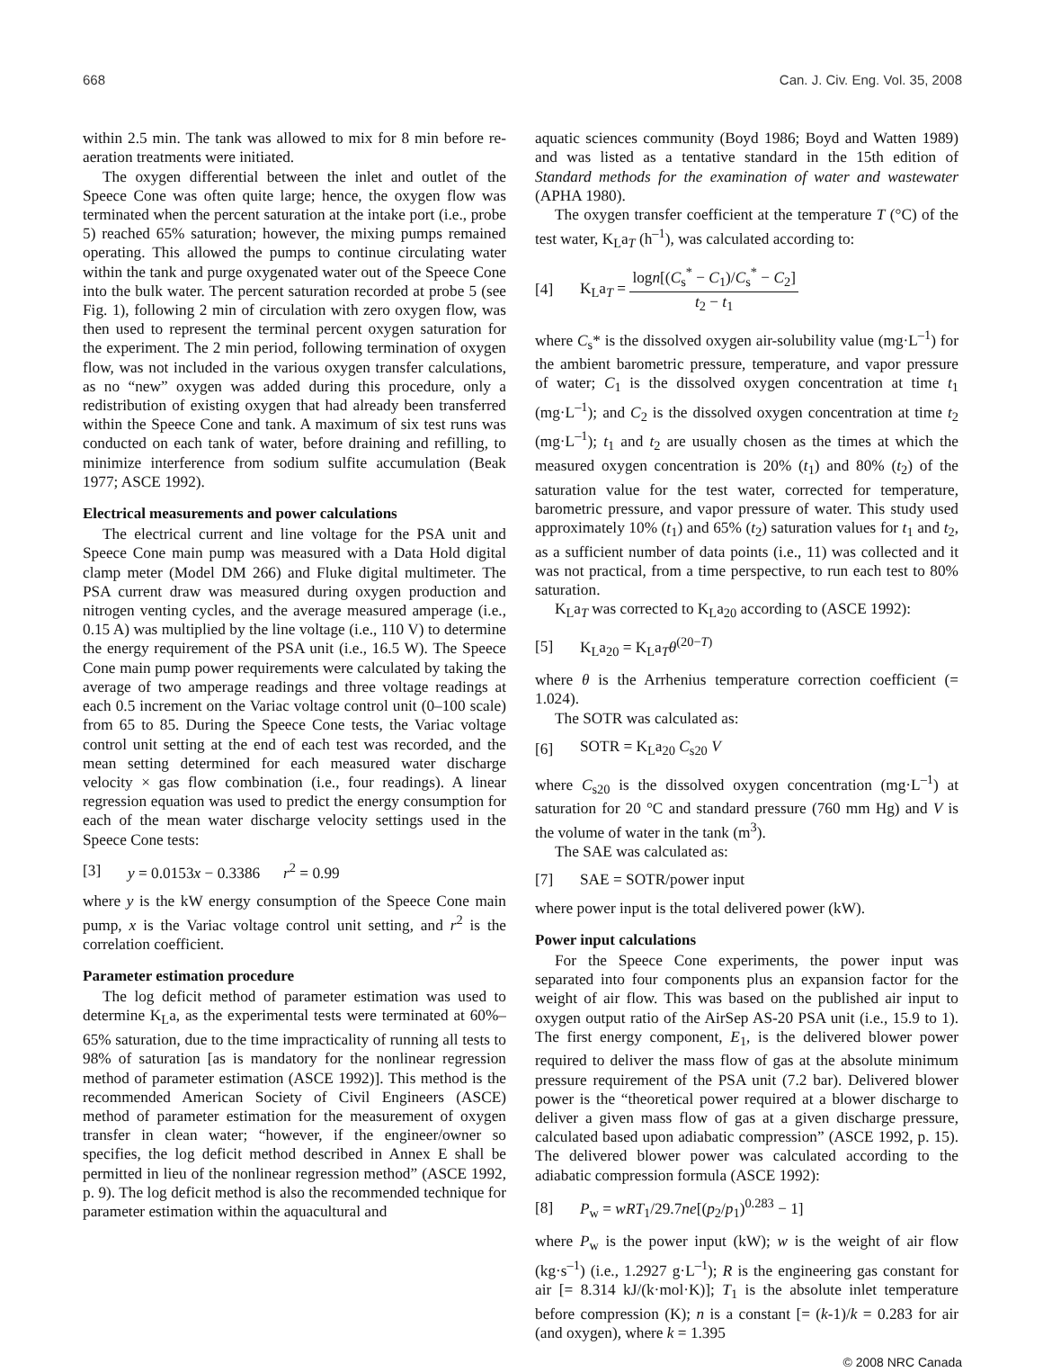668 Can. J. Civ. Eng. Vol. 35, 2008
within 2.5 min. The tank was allowed to mix for 8 min before re-aeration treatments were initiated.
The oxygen differential between the inlet and outlet of the Speece Cone was often quite large; hence, the oxygen flow was terminated when the percent saturation at the intake port (i.e., probe 5) reached 65% saturation; however, the mixing pumps remained operating. This allowed the pumps to continue circulating water within the tank and purge oxygenated water out of the Speece Cone into the bulk water. The percent saturation recorded at probe 5 (see Fig. 1), following 2 min of circulation with zero oxygen flow, was then used to represent the terminal percent oxygen saturation for the experiment. The 2 min period, following termination of oxygen flow, was not included in the various oxygen transfer calculations, as no “new” oxygen was added during this procedure, only a redistribution of existing oxygen that had already been transferred within the Speece Cone and tank. A maximum of six test runs was conducted on each tank of water, before draining and refilling, to minimize interference from sodium sulfite accumulation (Beak 1977; ASCE 1992).
Electrical measurements and power calculations
The electrical current and line voltage for the PSA unit and Speece Cone main pump was measured with a Data Hold digital clamp meter (Model DM 266) and Fluke digital multimeter. The PSA current draw was measured during oxygen production and nitrogen venting cycles, and the average measured amperage (i.e., 0.15 A) was multiplied by the line voltage (i.e., 110 V) to determine the energy requirement of the PSA unit (i.e., 16.5 W). The Speece Cone main pump power requirements were calculated by taking the average of two amperage readings and three voltage readings at each 0.5 increment on the Variac voltage control unit (0–100 scale) from 65 to 85. During the Speece Cone tests, the Variac voltage control unit setting at the end of each test was recorded, and the mean setting determined for each measured water discharge velocity × gas flow combination (i.e., four readings). A linear regression equation was used to predict the energy consumption for each of the mean water discharge velocity settings used in the Speece Cone tests:
[3] y = 0.0153x − 0.3386 r<sup>2</sup> = 0.99
where y is the kW energy consumption of the Speece Cone main pump, x is the Variac voltage control unit setting, and r<sup>2</sup> is the correlation coefficient.
Parameter estimation procedure
The log deficit method of parameter estimation was used to determine K<sub>L</sub>a, as the experimental tests were terminated at 60%–65% saturation, due to the time impracticality of running all tests to 98% of saturation [as is mandatory for the nonlinear regression method of parameter estimation (ASCE 1992)]. This method is the recommended American Society of Civil Engineers (ASCE) method of parameter estimation for the measurement of oxygen transfer in clean water; “however, if the engineer/owner so specifies, the log deficit method described in Annex E shall be permitted in lieu of the nonlinear regression method” (ASCE 1992, p. 9). The log deficit method is also the recommended technique for parameter estimation within the aquacultural and
aquatic sciences community (Boyd 1986; Boyd and Watten 1989) and was listed as a tentative standard in the 15th edition of Standard methods for the examination of water and wastewater (APHA 1980).
The oxygen transfer coefficient at the temperature T (°C) of the test water, K<sub>L</sub>a<sub>T</sub> (h<sup>–1</sup>), was calculated according to:
[4] K<sub>L</sub>a<sub>T</sub> = logn[(C<sub>s</sub><sup>*</sup> − C<sub>1</sub>)/C<sub>s</sub><sup>*</sup> − C<sub>2</sub>] t<sub>2</sub> − t<sub>1</sub>
where C<sub>s</sub>* is the dissolved oxygen air-solubility value (mg·L<sup>–1</sup>) for the ambient barometric pressure, temperature, and vapor pressure of water; C<sub>1</sub> is the dissolved oxygen concentration at time t<sub>1</sub> (mg·L<sup>–1</sup>); and C<sub>2</sub> is the dissolved oxygen concentration at time t<sub>2</sub> (mg·L<sup>–1</sup>); t<sub>1</sub> and t<sub>2</sub> are usually chosen as the times at which the measured oxygen concentration is 20% (t<sub>1</sub>) and 80% (t<sub>2</sub>) of the saturation value for the test water, corrected for temperature, barometric pressure, and vapor pressure of water. This study used approximately 10% (t<sub>1</sub>) and 65% (t<sub>2</sub>) saturation values for t<sub>1</sub> and t<sub>2</sub>, as a sufficient number of data points (i.e., 11) was collected and it was not practical, from a time perspective, to run each test to 80% saturation.
K<sub>L</sub>a<sub>T</sub> was corrected to K<sub>L</sub>a<sub>20</sub> according to (ASCE 1992):
[5] K<sub>L</sub>a<sub>20</sub> = K<sub>L</sub>a<sub>T</sub>θ<sup>(20−T)</sup>
where θ is the Arrhenius temperature correction coefficient (= 1.024).
The SOTR was calculated as:
[6] SOTR = K<sub>L</sub>a<sub>20</sub> C<sub>s20</sub> V
where C<sub>s20</sub> is the dissolved oxygen concentration (mg·L<sup>–1</sup>) at saturation for 20 °C and standard pressure (760 mm Hg) and V is the volume of water in the tank (m<sup>3</sup>).
The SAE was calculated as:
[7] SAE = SOTR/power input
where power input is the total delivered power (kW).
Power input calculations
For the Speece Cone experiments, the power input was separated into four components plus an expansion factor for the weight of air flow. This was based on the published air input to oxygen output ratio of the AirSep AS-20 PSA unit (i.e., 15.9 to 1). The first energy component, E<sub>1</sub>, is the delivered blower power required to deliver the mass flow of gas at the absolute minimum pressure requirement of the PSA unit (7.2 bar). Delivered blower power is the “theoretical power required at a blower discharge to deliver a given mass flow of gas at a given discharge pressure, calculated based upon adiabatic compression” (ASCE 1992, p. 15). The delivered blower power was calculated according to the adiabatic compression formula (ASCE 1992):
[8] P<sub>w</sub> = wRT<sub>1</sub>/29.7ne[(p<sub>2</sub>/p<sub>1</sub>)<sup>0.283</sup> − 1]
where P<sub>w</sub> is the power input (kW); w is the weight of air flow (kg·s<sup>–1</sup>) (i.e., 1.2927 g·L<sup>–1</sup>); R is the engineering gas constant for air [= 8.314 kJ/(k·mol·K)]; T<sub>1</sub> is the absolute inlet temperature before compression (K); n is a constant [= (k-1)/k = 0.283 for air (and oxygen), where k = 1.395
© 2008 NRC Canada